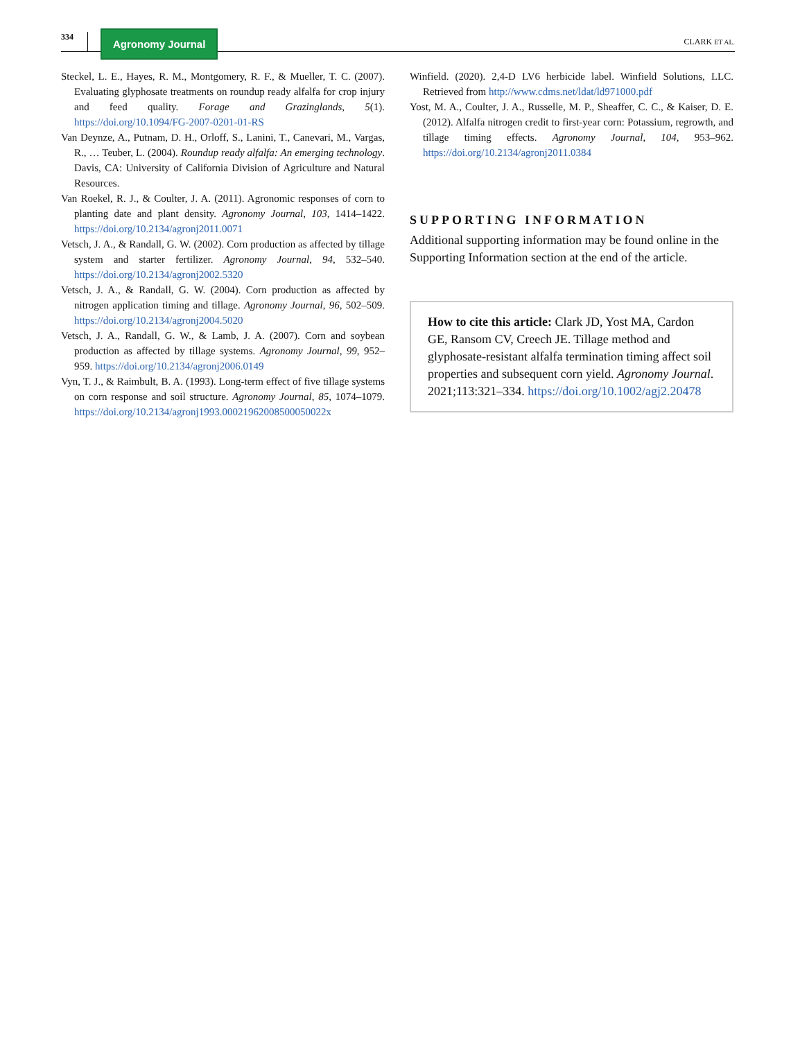334 Agronomy Journal CLARK ET AL.
Steckel, L. E., Hayes, R. M., Montgomery, R. F., & Mueller, T. C. (2007). Evaluating glyphosate treatments on roundup ready alfalfa for crop injury and feed quality. Forage and Grazinglands, 5(1). https://doi.org/10.1094/FG-2007-0201-01-RS
Van Deynze, A., Putnam, D. H., Orloff, S., Lanini, T., Canevari, M., Vargas, R., … Teuber, L. (2004). Roundup ready alfalfa: An emerging technology. Davis, CA: University of California Division of Agriculture and Natural Resources.
Van Roekel, R. J., & Coulter, J. A. (2011). Agronomic responses of corn to planting date and plant density. Agronomy Journal, 103, 1414–1422. https://doi.org/10.2134/agronj2011.0071
Vetsch, J. A., & Randall, G. W. (2002). Corn production as affected by tillage system and starter fertilizer. Agronomy Journal, 94, 532–540. https://doi.org/10.2134/agronj2002.5320
Vetsch, J. A., & Randall, G. W. (2004). Corn production as affected by nitrogen application timing and tillage. Agronomy Journal, 96, 502–509. https://doi.org/10.2134/agronj2004.5020
Vetsch, J. A., Randall, G. W., & Lamb, J. A. (2007). Corn and soybean production as affected by tillage systems. Agronomy Journal, 99, 952–959. https://doi.org/10.2134/agronj2006.0149
Vyn, T. J., & Raimbult, B. A. (1993). Long-term effect of five tillage systems on corn response and soil structure. Agronomy Journal, 85, 1074–1079. https://doi.org/10.2134/agronj1993.00021962008500050022x
Winfield. (2020). 2,4-D LV6 herbicide label. Winfield Solutions, LLC. Retrieved from http://www.cdms.net/ldat/ld971000.pdf
Yost, M. A., Coulter, J. A., Russelle, M. P., Sheaffer, C. C., & Kaiser, D. E. (2012). Alfalfa nitrogen credit to first-year corn: Potassium, regrowth, and tillage timing effects. Agronomy Journal, 104, 953–962. https://doi.org/10.2134/agronj2011.0384
SUPPORTING INFORMATION
Additional supporting information may be found online in the Supporting Information section at the end of the article.
How to cite this article: Clark JD, Yost MA, Cardon GE, Ransom CV, Creech JE. Tillage method and glyphosate-resistant alfalfa termination timing affect soil properties and subsequent corn yield. Agronomy Journal. 2021;113:321–334. https://doi.org/10.1002/agj2.20478